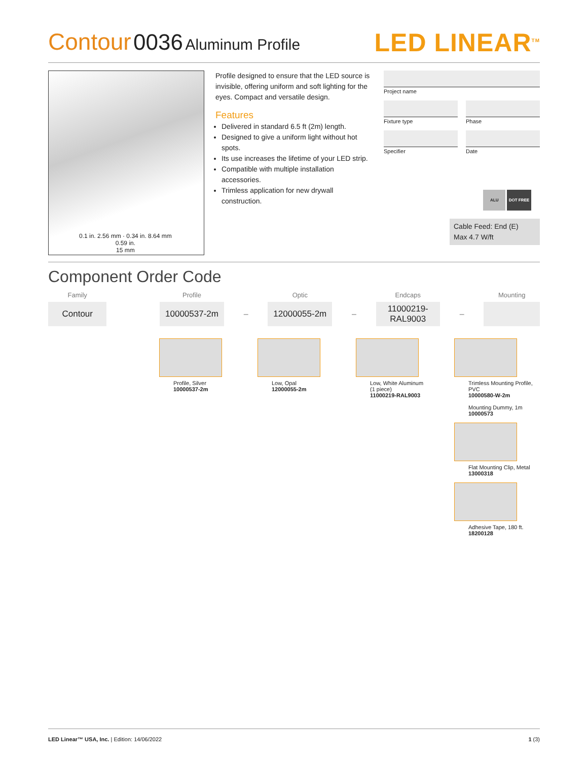Contour 0036 Aluminum Profile
LED LINEAR<sup>TM</sup>
0.1 in. 2.56 mm · 0.34 in. 8.64 mm
0.59 in.
15 mm
Profile designed to ensure that the LED source is invisible, offering uniform and soft lighting for the eyes. Compact and versatile design.
Features
Delivered in standard 6.5 ft (2m) length.
Designed to give a uniform light without hot spots.
Its use increases the lifetime of your LED strip.
Compatible with multiple installation accessories.
Trimless application for new drywall construction.
Project name
Fixture type Phase
Specifier Date
ALU DOT FREE
Cable Feed: End (E)
Max 4.7 W/ft
Component Order Code
| Family | | Profile | | Optic | | Endcaps | | Mounting |
| --- | --- | --- | --- | --- | --- | --- | --- | --- |
| Contour | | 10000537-2m | – | 12000055-2m | – | 11000219-RAL9003 | – | |
Profile, Silver
10000537-2m
Low, Opal
12000055-2m
Low, White Aluminum
(1 piece)
11000219-RAL9003
Trimless Mounting Profile, PVC
10000580-W-2m
Mounting Dummy, 1m
10000573
Flat Mounting Clip, Metal
13000318
Adhesive Tape, 180 ft.
18200128
LED Linear™ USA, Inc. | Edition: 14/06/2022
1 (3)